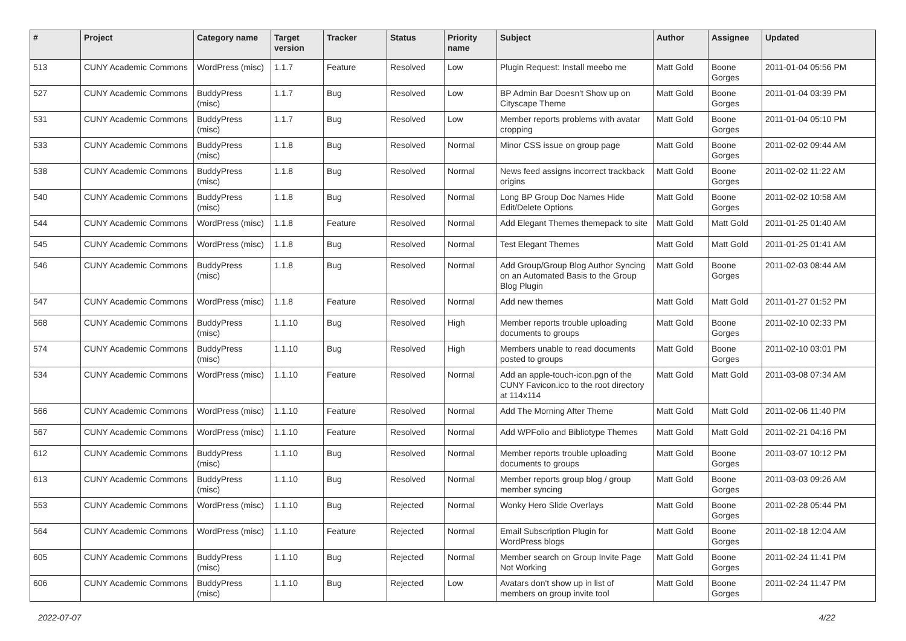| # | Project | Category name | Target version | Tracker | Status | Priority name | Subject | Author | Assignee | Updated |
| --- | --- | --- | --- | --- | --- | --- | --- | --- | --- | --- |
| 513 | CUNY Academic Commons | WordPress (misc) | 1.1.7 | Feature | Resolved | Low | Plugin Request: Install meebo me | Matt Gold | Boone Gorges | 2011-01-04 05:56 PM |
| 527 | CUNY Academic Commons | BuddyPress (misc) | 1.1.7 | Bug | Resolved | Low | BP Admin Bar Doesn't Show up on Cityscape Theme | Matt Gold | Boone Gorges | 2011-01-04 03:39 PM |
| 531 | CUNY Academic Commons | BuddyPress (misc) | 1.1.7 | Bug | Resolved | Low | Member reports problems with avatar cropping | Matt Gold | Boone Gorges | 2011-01-04 05:10 PM |
| 533 | CUNY Academic Commons | BuddyPress (misc) | 1.1.8 | Bug | Resolved | Normal | Minor CSS issue on group page | Matt Gold | Boone Gorges | 2011-02-02 09:44 AM |
| 538 | CUNY Academic Commons | BuddyPress (misc) | 1.1.8 | Bug | Resolved | Normal | News feed assigns incorrect trackback origins | Matt Gold | Boone Gorges | 2011-02-02 11:22 AM |
| 540 | CUNY Academic Commons | BuddyPress (misc) | 1.1.8 | Bug | Resolved | Normal | Long BP Group Doc Names Hide Edit/Delete Options | Matt Gold | Boone Gorges | 2011-02-02 10:58 AM |
| 544 | CUNY Academic Commons | WordPress (misc) | 1.1.8 | Feature | Resolved | Normal | Add Elegant Themes themepack to site | Matt Gold | Matt Gold | 2011-01-25 01:40 AM |
| 545 | CUNY Academic Commons | WordPress (misc) | 1.1.8 | Bug | Resolved | Normal | Test Elegant Themes | Matt Gold | Matt Gold | 2011-01-25 01:41 AM |
| 546 | CUNY Academic Commons | BuddyPress (misc) | 1.1.8 | Bug | Resolved | Normal | Add Group/Group Blog Author Syncing on an Automated Basis to the Group Blog Plugin | Matt Gold | Boone Gorges | 2011-02-03 08:44 AM |
| 547 | CUNY Academic Commons | WordPress (misc) | 1.1.8 | Feature | Resolved | Normal | Add new themes | Matt Gold | Matt Gold | 2011-01-27 01:52 PM |
| 568 | CUNY Academic Commons | BuddyPress (misc) | 1.1.10 | Bug | Resolved | High | Member reports trouble uploading documents to groups | Matt Gold | Boone Gorges | 2011-02-10 02:33 PM |
| 574 | CUNY Academic Commons | BuddyPress (misc) | 1.1.10 | Bug | Resolved | High | Members unable to read documents posted to groups | Matt Gold | Boone Gorges | 2011-02-10 03:01 PM |
| 534 | CUNY Academic Commons | WordPress (misc) | 1.1.10 | Feature | Resolved | Normal | Add an apple-touch-icon.pgn of the CUNY Favicon.ico to the root directory at 114x114 | Matt Gold | Matt Gold | 2011-03-08 07:34 AM |
| 566 | CUNY Academic Commons | WordPress (misc) | 1.1.10 | Feature | Resolved | Normal | Add The Morning After Theme | Matt Gold | Matt Gold | 2011-02-06 11:40 PM |
| 567 | CUNY Academic Commons | WordPress (misc) | 1.1.10 | Feature | Resolved | Normal | Add WPFolio and Bibliotype Themes | Matt Gold | Matt Gold | 2011-02-21 04:16 PM |
| 612 | CUNY Academic Commons | BuddyPress (misc) | 1.1.10 | Bug | Resolved | Normal | Member reports trouble uploading documents to groups | Matt Gold | Boone Gorges | 2011-03-07 10:12 PM |
| 613 | CUNY Academic Commons | BuddyPress (misc) | 1.1.10 | Bug | Resolved | Normal | Member reports group blog / group member syncing | Matt Gold | Boone Gorges | 2011-03-03 09:26 AM |
| 553 | CUNY Academic Commons | WordPress (misc) | 1.1.10 | Bug | Rejected | Normal | Wonky Hero Slide Overlays | Matt Gold | Boone Gorges | 2011-02-28 05:44 PM |
| 564 | CUNY Academic Commons | WordPress (misc) | 1.1.10 | Feature | Rejected | Normal | Email Subscription Plugin for WordPress blogs | Matt Gold | Boone Gorges | 2011-02-18 12:04 AM |
| 605 | CUNY Academic Commons | BuddyPress (misc) | 1.1.10 | Bug | Rejected | Normal | Member search on Group Invite Page Not Working | Matt Gold | Boone Gorges | 2011-02-24 11:41 PM |
| 606 | CUNY Academic Commons | BuddyPress (misc) | 1.1.10 | Bug | Rejected | Low | Avatars don't show up in list of members on group invite tool | Matt Gold | Boone Gorges | 2011-02-24 11:47 PM |
2022-07-07 4/22